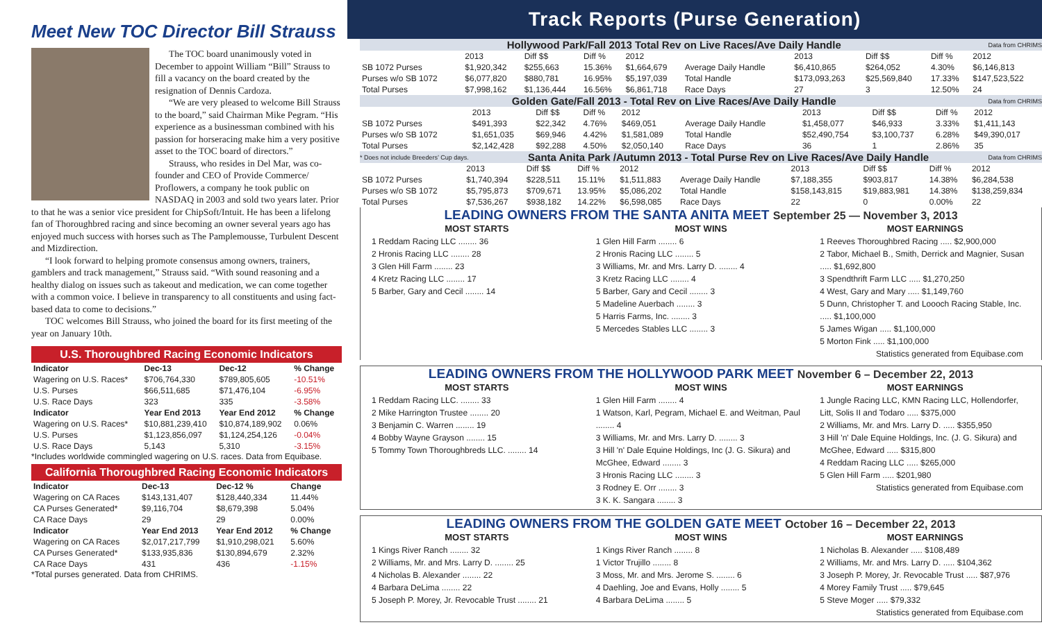Meet New TOC Director Bill Strauss
The TOC board unanimously voted in December to appoint William “Bill” Strauss to fill a vacancy on the board created by the resignation of Dennis Cardoza.
“We are very pleased to welcome Bill Strauss to the board,” said Chairman Mike Pegram. “His experience as a businessman combined with his passion for horseracing make him a very positive asset to the TOC board of directors.”
Strauss, who resides in Del Mar, was co-founder and CEO of Provide Commerce/ Proflowers, a company he took public on NASDAQ in 2003 and sold two years later. Prior to that he was a senior vice president for ChipSoft/Intuit. He has been a lifelong fan of Thoroughbred racing and since becoming an owner several years ago has enjoyed much success with horses such as The Pamplemousse, Turbulent Descent and Mizdirection.
“I look forward to helping promote consensus among owners, trainers, gamblers and track management,” Strauss said. “With sound reasoning and a healthy dialog on issues such as takeout and medication, we can come together with a common voice. I believe in transparency to all constituents and using fact-based data to come to decisions.”
TOC welcomes Bill Strauss, who joined the board for its first meeting of the year on January 10th.
U.S. Thoroughbred Racing Economic Indicators
| Indicator | Dec-13 | Dec-12 | % Change |
| --- | --- | --- | --- |
| Wagering on U.S. Races* | $706,764,330 | $789,805,605 | -10.51% |
| U.S. Purses | $66,511,685 | $71,476,104 | -6.95% |
| U.S. Race Days | 323 | 335 | -3.58% |
| Indicator | Year End 2013 | Year End 2012 | % Change |
| Wagering on U.S. Races* | $10,881,239,410 | $10,874,189,902 | 0.06% |
| U.S. Purses | $1,123,856,097 | $1,124,254,126 | -0.04% |
| U.S. Race Days | 5,143 | 5,310 | -3.15% |
*Includes worldwide commingled wagering on U.S. races. Data from Equibase.
California Thoroughbred Racing Economic Indicators
| Indicator | Dec-13 | Dec-12 % | Change |
| --- | --- | --- | --- |
| Wagering on CA Races | $143,131,407 | $128,440,334 | 11.44% |
| CA Purses Generated* | $9,116,704 | $8,679,398 | 5.04% |
| CA Race Days | 29 | 29 | 0.00% |
| Indicator | Year End 2013 | Year End 2012 | % Change |
| Wagering on CA Races | $2,017,217,799 | $1,910,298,021 | 5.60% |
| CA Purses Generated* | $133,935,836 | $130,894,679 | 2.32% |
| CA Race Days | 431 | 436 | -1.15% |
*Total purses generated. Data from CHRIMS.
Track Reports (Purse Generation)
Hollywood Park/Fall 2013 Total Rev on Live Races/Ave Daily Handle Data from CHRIMS
| | 2013 | Diff $$ | Diff % | 2012 | | 2013 | Diff $$ | Diff % | 2012 |
| SB 1072 Purses | $1,920,342 | $255,663 | 15.36% | $1,664,679 | Average Daily Handle | $6,410,865 | $264,052 | 4.30% | $6,146,813 |
| Purses w/o SB 1072 | $6,077,820 | $880,781 | 16.95% | $5,197,039 | Total Handle | $173,093,263 | $25,569,840 | 17.33% | $147,523,522 |
| Total Purses | $7,998,162 | $1,136,444 | 16.56% | $6,861,718 | Race Days | 27 | 3 | 12.50% | 24 |
Golden Gate/Fall 2013 - Total Rev on Live Races/Ave Daily Handle Data from CHRIMS
| | 2013 | Diff $$ | Diff % | 2012 | | 2013 | Diff $$ | Diff % | 2012 |
| SB 1072 Purses | $491,393 | $22,342 | 4.76% | $469,051 | Average Daily Handle | $1,458,077 | $46,933 | 3.33% | $1,411,143 |
| Purses w/o SB 1072 | $1,651,035 | $69,946 | 4.42% | $1,581,089 | Total Handle | $52,490,754 | $3,100,737 | 6.28% | $49,390,017 |
| Total Purses | $2,142,428 | $92,288 | 4.50% | $2,050,140 | Race Days | 36 | 1 | 2.86% | 35 |
* Does not include Breeders’ Cup days. Santa Anita Park /Autumn 2013 - Total Purse Rev on Live Races/Ave Daily Handle Data from CHRIMS
| | 2013 | Diff $$ | Diff % | 2012 | | 2013 | Diff $$ | Diff % | 2012 |
| SB 1072 Purses | $1,740,394 | $228,511 | 15.11% | $1,511,883 | Average Daily Handle | $7,188,355 | $903,817 | 14.38% | $6,284,538 |
| Purses w/o SB 1072 | $5,795,873 | $709,671 | 13.95% | $5,086,202 | Total Handle | $158,143,815 | $19,883,981 | 14.38% | $138,259,834 |
| Total Purses | $7,536,267 | $938,182 | 14.22% | $6,598,085 | Race Days | 22 | 0 | 0.00% | 22 |
LEADING OWNERS FROM THE SANTA ANITA MEET September 25 — November 3, 2013
MOST STARTS
1 Reddam Racing LLC ........ 36
2 Hronis Racing LLC ........ 28
3 Glen Hill Farm ........ 23
4 Kretz Racing LLC ........ 17
5 Barber, Gary and Cecil ........ 14
MOST WINS
1 Glen Hill Farm ........ 6
2 Hronis Racing LLC ........ 5
3 Williams, Mr. and Mrs. Larry D. ........ 4
3 Kretz Racing LLC ........ 4
5 Barber, Gary and Cecil ........ 3
5 Madeline Auerbach ........ 3
5 Harris Farms, Inc. ........ 3
5 Mercedes Stables LLC ........ 3
MOST EARNINGS
1 Reeves Thoroughbred Racing ..... $2,900,000
2 Tabor, Michael B., Smith, Derrick and Magnier, Susan ..... $1,692,800
3 Spendthrift Farm LLC ..... $1,270,250
4 West, Gary and Mary ..... $1,149,760
5 Dunn, Christopher T. and Loooch Racing Stable, Inc. ..... $1,100,000
5 James Wigan ..... $1,100,000
5 Morton Fink ..... $1,100,000
Statistics generated from Equibase.com
LEADING OWNERS FROM THE HOLLYWOOD PARK MEET November 6 – December 22, 2013
MOST STARTS
1 Reddam Racing LLC. ........ 33
2 Mike Harrington Trustee ........ 20
3 Benjamin C. Warren ........ 19
4 Bobby Wayne Grayson ........ 15
5 Tommy Town Thoroughbreds LLC. ........ 14
MOST WINS
1 Glen Hill Farm ........ 4
1 Watson, Karl, Pegram, Michael E. and Weitman, Paul ........ 4
3 Williams, Mr. and Mrs. Larry D. ........ 3
3 Hill 'n' Dale Equine Holdings, Inc (J. G. Sikura) and McGhee, Edward ........ 3
3 Hronis Racing LLC ........ 3
3 Rodney E. Orr ........ 3
3 K. K. Sangara ........ 3
MOST EARNINGS
1 Jungle Racing LLC, KMN Racing LLC, Hollendorfer, Litt, Solis II and Todaro ..... $375,000
2 Williams, Mr. and Mrs. Larry D. ..... $355,950
3 Hill 'n' Dale Equine Holdings, Inc. (J. G. Sikura) and McGhee, Edward ..... $315,800
4 Reddam Racing LLC ..... $265,000
5 Glen Hill Farm ..... $201,980
Statistics generated from Equibase.com
LEADING OWNERS FROM THE GOLDEN GATE MEET October 16 – December 22, 2013
MOST STARTS
1 Kings River Ranch ........ 32
2 Williams, Mr. and Mrs. Larry D. ........ 25
4 Nicholas B. Alexander ........ 22
4 Barbara DeLima ........ 22
5 Joseph P. Morey, Jr. Revocable Trust ........ 21
MOST WINS
1 Kings River Ranch ........ 8
1 Victor Trujillo ........ 8
3 Moss, Mr. and Mrs. Jerome S. ........ 6
4 Daehling, Joe and Evans, Holly ........ 5
4 Barbara DeLima ........ 5
MOST EARNINGS
1 Nicholas B. Alexander ..... $108,489
2 Williams, Mr. and Mrs. Larry D. ..... $104,362
3 Joseph P. Morey, Jr. Revocable Trust ..... $87,976
4 Morey Family Trust ..... $79,645
5 Steve Moger ..... $79,332
Statistics generated from Equibase.com